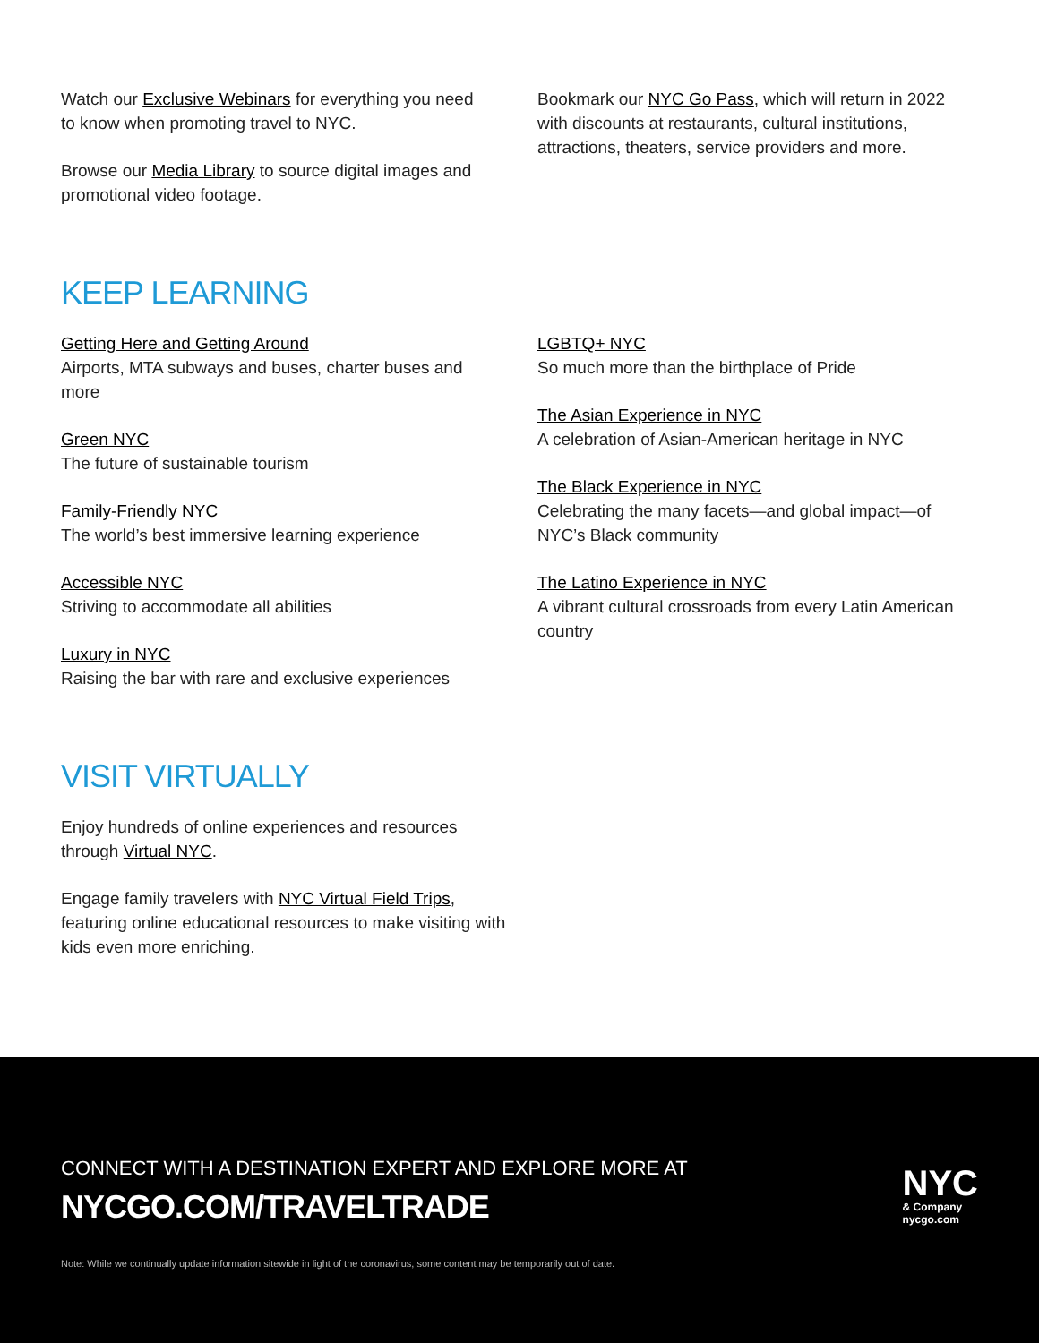Watch our Exclusive Webinars for everything you need to know when promoting travel to NYC.
Browse our Media Library to source digital images and promotional video footage.
Bookmark our NYC Go Pass, which will return in 2022 with discounts at restaurants, cultural institutions, attractions, theaters, service providers and more.
KEEP LEARNING
Getting Here and Getting Around
Airports, MTA subways and buses, charter buses and more
Green NYC
The future of sustainable tourism
Family-Friendly NYC
The world’s best immersive learning experience
Accessible NYC
Striving to accommodate all abilities
Luxury in NYC
Raising the bar with rare and exclusive experiences
LGBTQ+ NYC
So much more than the birthplace of Pride
The Asian Experience in NYC
A celebration of Asian-American heritage in NYC
The Black Experience in NYC
Celebrating the many facets—and global impact—of NYC’s Black community
The Latino Experience in NYC
A vibrant cultural crossroads from every Latin American country
VISIT VIRTUALLY
Enjoy hundreds of online experiences and resources through Virtual NYC.
Engage family travelers with NYC Virtual Field Trips, featuring online educational resources to make visiting with kids even more enriching.
CONNECT WITH A DESTINATION EXPERT AND EXPLORE MORE AT
NYCGO.COM/TRAVELTRADE
Note: While we continually update information sitewide in light of the coronavirus, some content may be temporarily out of date.
NYC
& Company
nycgo.com